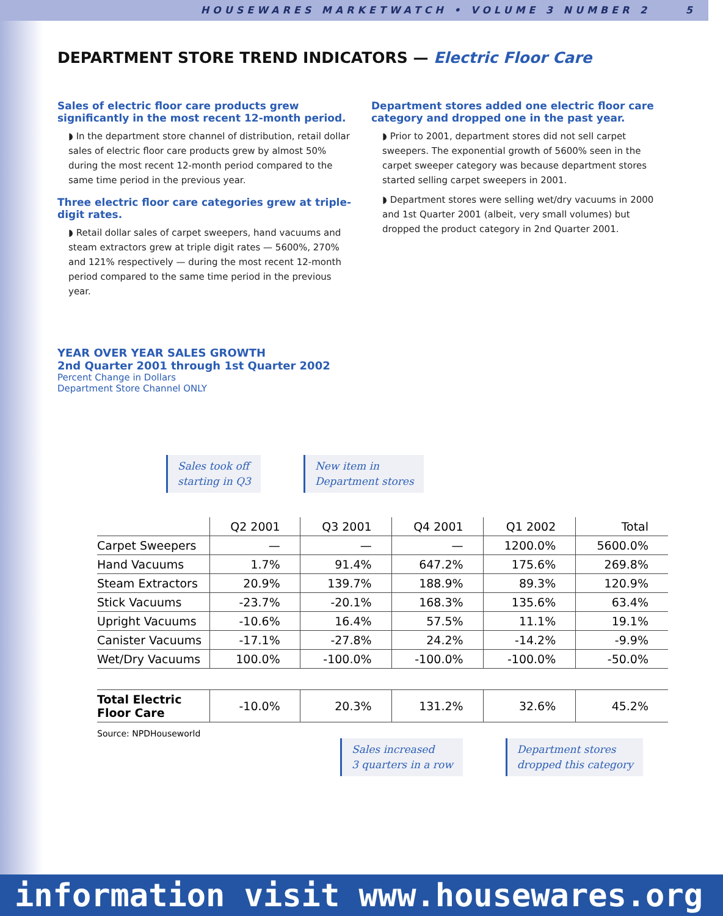HOUSEWARES MARKETWATCH • VOLUME 3 NUMBER 2 5
DEPARTMENT STORE TREND INDICATORS — Electric Floor Care
Sales of electric floor care products grew significantly in the most recent 12-month period.
◗ In the department store channel of distribution, retail dollar sales of electric floor care products grew by almost 50% during the most recent 12-month period compared to the same time period in the previous year.
Three electric floor care categories grew at triple-digit rates.
◗ Retail dollar sales of carpet sweepers, hand vacuums and steam extractors grew at triple digit rates — 5600%, 270% and 121% respectively — during the most recent 12-month period compared to the same time period in the previous year.
Department stores added one electric floor care category and dropped one in the past year.
◗ Prior to 2001, department stores did not sell carpet sweepers. The exponential growth of 5600% seen in the carpet sweeper category was because department stores started selling carpet sweepers in 2001.
◗ Department stores were selling wet/dry vacuums in 2000 and 1st Quarter 2001 (albeit, very small volumes) but dropped the product category in 2nd Quarter 2001.
YEAR OVER YEAR SALES GROWTH
2nd Quarter 2001 through 1st Quarter 2002
Percent Change in Dollars
Department Store Channel ONLY
Sales took off
starting in Q3
New item in
Department stores
| | Q2 2001 | Q3 2001 | Q4 2001 | Q1 2002 | Total |
| --- | --- | --- | --- | --- | --- |
| Carpet Sweepers | — | — | — | 1200.0% | 5600.0% |
| Hand Vacuums | 1.7% | 91.4% | 647.2% | 175.6% | 269.8% |
| Steam Extractors | 20.9% | 139.7% | 188.9% | 89.3% | 120.9% |
| Stick Vacuums | -23.7% | -20.1% | 168.3% | 135.6% | 63.4% |
| Upright Vacuums | -10.6% | 16.4% | 57.5% | 11.1% | 19.1% |
| Canister Vacuums | -17.1% | -27.8% | 24.2% | -14.2% | -9.9% |
| Wet/Dry Vacuums | 100.0% | -100.0% | -100.0% | -100.0% | -50.0% |
| Total Electric Floor Care | -10.0% | 20.3% | 131.2% | 32.6% | 45.2% |
Source: NPDHouseworld
Sales increased
3 quarters in a row
Department stores
dropped this category
information visit www.housewares.org